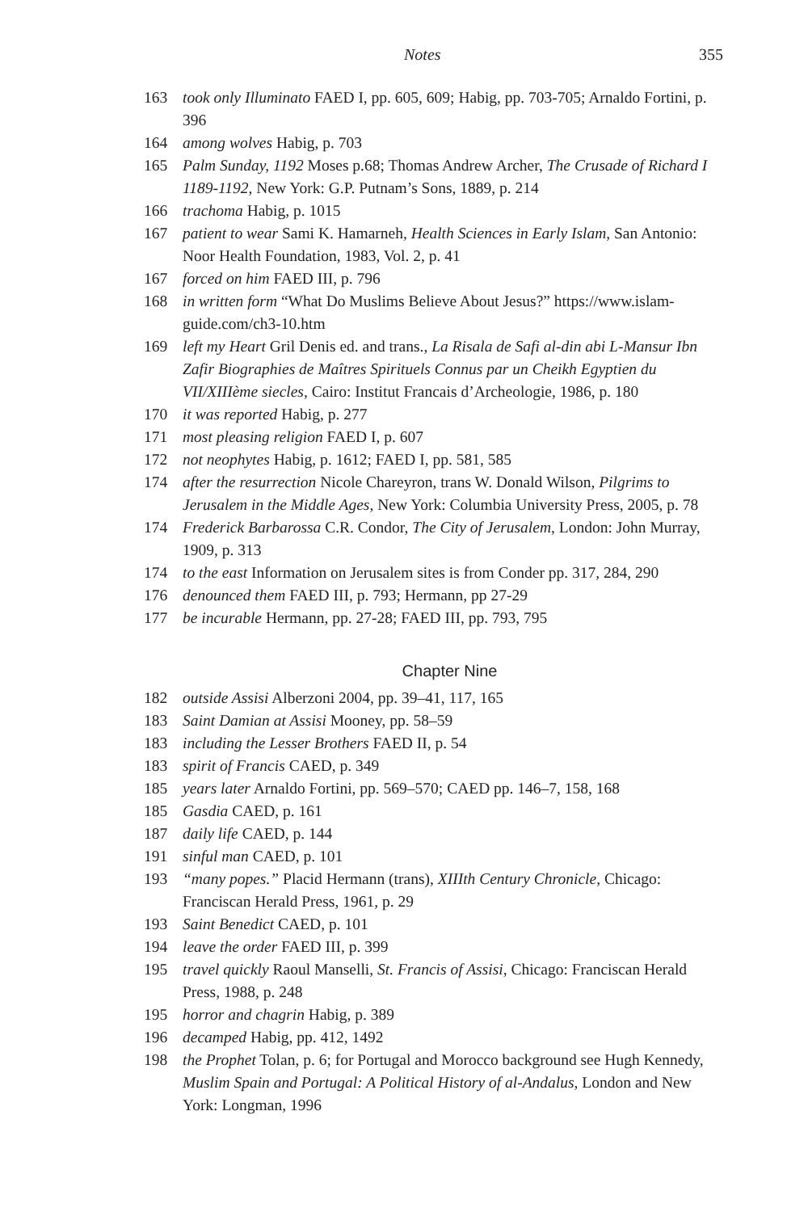Notes 355
163 took only Illuminato FAED I, pp. 605, 609; Habig, pp. 703-705; Arnaldo Fortini, p. 396
164 among wolves Habig, p. 703
165 Palm Sunday, 1192 Moses p.68; Thomas Andrew Archer, The Crusade of Richard I 1189-1192, New York: G.P. Putnam’s Sons, 1889, p. 214
166 trachoma Habig, p. 1015
167 patient to wear Sami K. Hamarneh, Health Sciences in Early Islam, San Antonio: Noor Health Foundation, 1983, Vol. 2, p. 41
167 forced on him FAED III, p. 796
168 in written form “What Do Muslims Believe About Jesus?” https://www.islam-guide.com/ch3-10.htm
169 left my Heart Gril Denis ed. and trans., La Risala de Safi al-din abi L-Mansur Ibn Zafir Biographies de Maîtres Spirituels Connus par un Cheikh Egyptien du VII/XIIIème siecles, Cairo: Institut Francais d’Archeologie, 1986, p. 180
170 it was reported Habig, p. 277
171 most pleasing religion FAED I, p. 607
172 not neophytes Habig, p. 1612; FAED I, pp. 581, 585
174 after the resurrection Nicole Chareyron, trans W. Donald Wilson, Pilgrims to Jerusalem in the Middle Ages, New York: Columbia University Press, 2005, p. 78
174 Frederick Barbarossa C.R. Condor, The City of Jerusalem, London: John Murray, 1909, p. 313
174 to the east Information on Jerusalem sites is from Conder pp. 317, 284, 290
176 denounced them FAED III, p. 793; Hermann, pp 27-29
177 be incurable Hermann, pp. 27-28; FAED III, pp. 793, 795
Chapter Nine
182 outside Assisi Alberzoni 2004, pp. 39–41, 117, 165
183 Saint Damian at Assisi Mooney, pp. 58–59
183 including the Lesser Brothers FAED II, p. 54
183 spirit of Francis CAED, p. 349
185 years later Arnaldo Fortini, pp. 569–570; CAED pp. 146–7, 158, 168
185 Gasdia CAED, p. 161
187 daily life CAED, p. 144
191 sinful man CAED, p. 101
193 “many popes.” Placid Hermann (trans), XIIIth Century Chronicle, Chicago: Franciscan Herald Press, 1961, p. 29
193 Saint Benedict CAED, p. 101
194 leave the order FAED III, p. 399
195 travel quickly Raoul Manselli, St. Francis of Assisi, Chicago: Franciscan Herald Press, 1988, p. 248
195 horror and chagrin Habig, p. 389
196 decamped Habig, pp. 412, 1492
198 the Prophet Tolan, p. 6; for Portugal and Morocco background see Hugh Kennedy, Muslim Spain and Portugal: A Political History of al-Andalus, London and New York: Longman, 1996